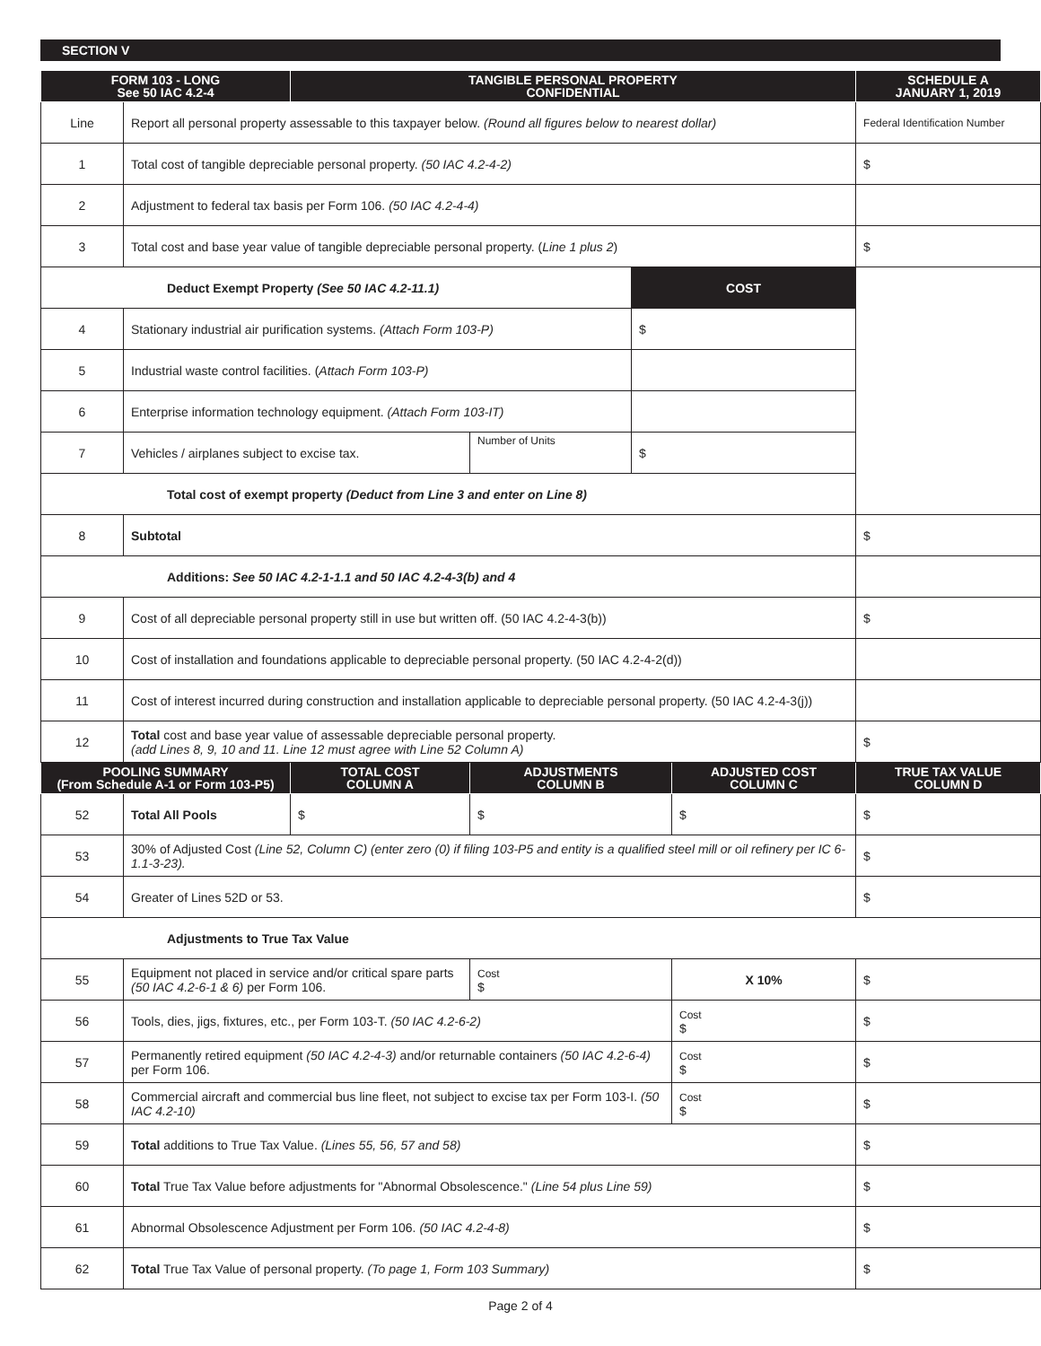SECTION V
| FORM 103 - LONG See 50 IAC 4.2-4 | | TANGIBLE PERSONAL PROPERTY CONFIDENTIAL | | | | SCHEDULE A JANUARY 1, 2019 |
| --- | --- | --- | --- | --- | --- | --- |
| Line | Report all personal property assessable to this taxpayer below. (Round all figures below to nearest dollar) | | | | | Federal Identification Number |
| 1 | Total cost of tangible depreciable personal property. (50 IAC 4.2-4-2) | | | | | $ |
| 2 | Adjustment to federal tax basis per Form 106. (50 IAC 4.2-4-4) | | | | | |
| 3 | Total cost and base year value of tangible depreciable personal property. ( Line 1 plus 2 ) | | | | | $ |
| Deduct Exempt Property (See 50 IAC 4.2-11.1) | | | | COST | | |
| 4 | Stationary industrial air purification systems. (Attach Form 103-P) | | | $ | | |
| 5 | Industrial waste control facilities. ( Attach Form 103-P) | | | | | |
| 6 | Enterprise information technology equipment. (Attach Form 103-IT) | | | | | |
| 7 | Vehicles / airplanes subject to excise tax. | | Number of Units | $ | | |
| Total cost of exempt property (Deduct from Line 3 and enter on Line 8) | | | | | | |
| 8 | Subtotal | | | | | $ |
| Additions: See 50 IAC 4.2-1-1.1 and 50 IAC 4.2-4-3(b) and 4 | | | | | | |
| 9 | Cost of all depreciable personal property still in use but written off. (50 IAC 4.2-4-3(b)) | | | | | $ |
| 10 | Cost of installation and foundations applicable to depreciable personal property. (50 IAC 4.2-4-2(d)) | | | | | |
| 11 | Cost of interest incurred during construction and installation applicable to depreciable personal property. (50 IAC 4.2-4-3(j)) | | | | | |
| 12 | Total cost and base year value of assessable depreciable personal property. (add Lines 8, 9, 10 and 11. Line 12 must agree with Line 52 Column A) | | | | | $ |
| POOLING SUMMARY (From Schedule A-1 or Form 103-P5) | | TOTAL COST COLUMN A | ADJUSTMENTS COLUMN B | | ADJUSTED COST COLUMN C | TRUE TAX VALUE COLUMN D |
| 52 | Total All Pools | $ | $ | | $ | $ |
| 53 | 30% of Adjusted Cost (Line 52, Column C) (enter zero (0) if filing 103-P5 and entity is a qualified steel mill or oil refinery per IC 6-1.1-3-23). | | | | | $ |
| 54 | Greater of Lines 52D or 53. | | | | | $ |
| Adjustments to True Tax Value | | | | | | |
| 55 | Equipment not placed in service and/or critical spare parts (50 IAC 4.2-6-1 & 6) per Form 106. | | Cost $ | | X 10% | $ |
| 56 | Tools, dies, jigs, fixtures, etc., per Form 103-T. (50 IAC 4.2-6-2) | | | | Cost $ | $ |
| 57 | Permanently retired equipment (50 IAC 4.2-4-3) and/or returnable containers (50 IAC 4.2-6-4) per Form 106. | | | | Cost $ | $ |
| 58 | Commercial aircraft and commercial bus line fleet, not subject to excise tax per Form 103-I. (50 IAC 4.2-10) | | | | Cost $ | $ |
| 59 | Total additions to True Tax Value. (Lines 55, 56, 57 and 58) | | | | | $ |
| 60 | Total True Tax Value before adjustments for "Abnormal Obsolescence." (Line 54 plus Line 59) | | | | | $ |
| 61 | Abnormal Obsolescence Adjustment per Form 106. (50 IAC 4.2-4-8) | | | | | $ |
| 62 | Total True Tax Value of personal property. (To page 1, Form 103 Summary) | | | | | $ |
Page 2 of 4